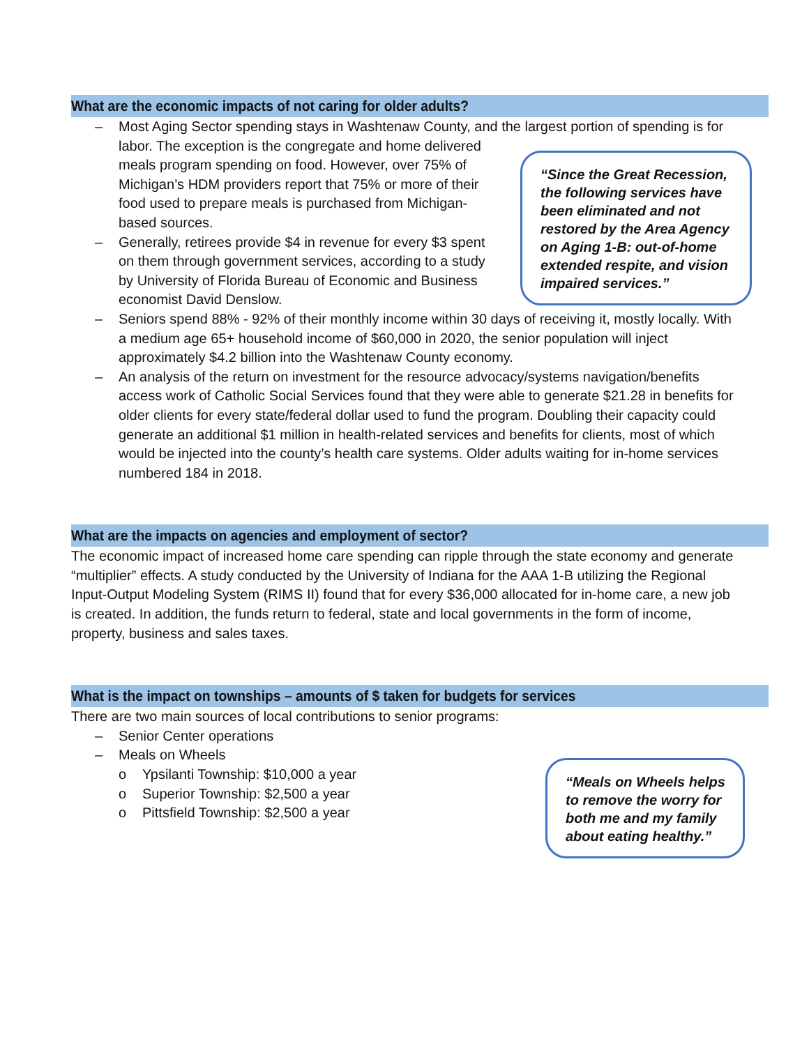What are the economic impacts of not caring for older adults?
– Most Aging Sector spending stays in Washtenaw County, and the largest portion of spending is
“Since the Great Recession, the following services have been eliminated and not restored by the Area Agency on Aging 1-B: out-of-home extended respite, and vision impaired services.”
for labor. The exception is the congregate and home delivered meals program spending on food. However, over 75% of Michigan’s HDM providers report that 75% or more of their food used to prepare meals is purchased from Michigan-based sources.
– Generally, retirees provide $4 in revenue for every $3 spent on them through government services, according to a study by University of Florida Bureau of Economic and Business economist David Denslow.
– Seniors spend 88% - 92% of their monthly income within 30 days of receiving it, mostly locally. With a medium age 65+ household income of $60,000 in 2020, the senior population will inject approximately $4.2 billion into the Washtenaw County economy.
– An analysis of the return on investment for the resource advocacy/systems navigation/benefits access work of Catholic Social Services found that they were able to generate $21.28 in benefits for older clients for every state/federal dollar used to fund the program. Doubling their capacity could generate an additional $1 million in health-related services and benefits for clients, most of which would be injected into the county’s health care systems. Older adults waiting for in-home services numbered 184 in 2018.
What are the impacts on agencies and employment of sector?
The economic impact of increased home care spending can ripple through the state economy and generate “multiplier” effects. A study conducted by the University of Indiana for the AAA 1-B utilizing the Regional Input-Output Modeling System (RIMS II) found that for every $36,000 allocated for in-home care, a new job is created. In addition, the funds return to federal, state and local governments in the form of income, property, business and sales taxes.
What is the impact on townships – amounts of $ taken for budgets for services
There are two main sources of local contributions to senior programs:
– Senior Center operations
– Meals on Wheels
“Meals on Wheels helps to remove the worry for both me and my family about eating healthy.”
o Ypsilanti Township: $10,000 a year
o Superior Township: $2,500 a year
o Pittsfield Township: $2,500 a year